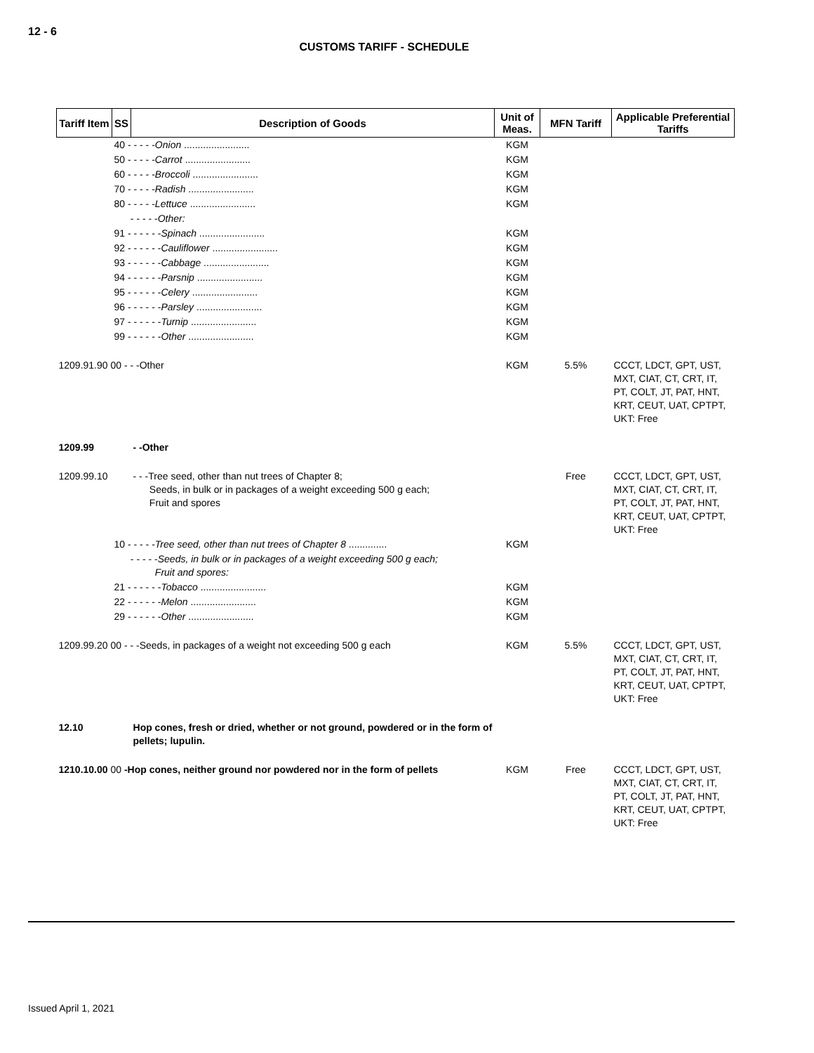12 - 6
CUSTOMS TARIFF - SCHEDULE
| Tariff Item | SS | Description of Goods | Unit of Meas. | MFN Tariff | Applicable Preferential Tariffs |
| --- | --- | --- | --- | --- | --- |
| | 40 - - - - - Onion ........................ | | KGM | | |
| | 50 - - - - - Carrot ........................ | | KGM | | |
| | 60 - - - - - Broccoli ........................ | | KGM | | |
| | 70 - - - - - Radish ........................ | | KGM | | |
| | 80 - - - - - Lettuce ........................ | | KGM | | |
| | - - - - - Other: | | | | |
| | 91 - - - - - - Spinach ........................ | | KGM | | |
| | 92 - - - - - - Cauliflower ........................ | | KGM | | |
| | 93 - - - - - - Cabbage ........................ | | KGM | | |
| | 94 - - - - - - Parsnip ........................ | | KGM | | |
| | 95 - - - - - - Celery ........................ | | KGM | | |
| | 96 - - - - - - Parsley ........................ | | KGM | | |
| | 97 - - - - - - Turnip ........................ | | KGM | | |
| | 99 - - - - - - Other ........................ | | KGM | | |
| 1209.91.90 00 - - -Other | | | KGM | 5.5% | CCCT, LDCT, GPT, UST, MXT, CIAT, CT, CRT, IT, PT, COLT, JT, PAT, HNT, KRT, CEUT, UAT, CPTPT, UKT: Free |
| 1209.99 | | - -Other | | | |
| 1209.99.10 | | - - -Tree seed, other than nut trees of Chapter 8; Seeds, in bulk or in packages of a weight exceeding 500 g each; Fruit and spores | | Free | CCCT, LDCT, GPT, UST, MXT, CIAT, CT, CRT, IT, PT, COLT, JT, PAT, HNT, KRT, CEUT, UAT, CPTPT, UKT: Free |
| | 10 - - - - - Tree seed, other than nut trees of Chapter 8 .............. | | KGM | | |
| | - - - - - Seeds, in bulk or in packages of a weight exceeding 500 g each; Fruit and spores: | | | | |
| | 21 - - - - - - Tobacco ........................ | | KGM | | |
| | 22 - - - - - - Melon ........................ | | KGM | | |
| | 29 - - - - - - Other ........................ | | KGM | | |
| 1209.99.20 00 - - -Seeds, in packages of a weight not exceeding 500 g each | | | KGM | 5.5% | CCCT, LDCT, GPT, UST, MXT, CIAT, CT, CRT, IT, PT, COLT, JT, PAT, HNT, KRT, CEUT, UAT, CPTPT, UKT: Free |
| 12.10 | | Hop cones, fresh or dried, whether or not ground, powdered or in the form of pellets; lupulin. | | | |
| 1210.10.00 00 -Hop cones, neither ground nor powdered nor in the form of pellets | | | KGM | Free | CCCT, LDCT, GPT, UST, MXT, CIAT, CT, CRT, IT, PT, COLT, JT, PAT, HNT, KRT, CEUT, UAT, CPTPT, UKT: Free |
Issued April 1, 2021